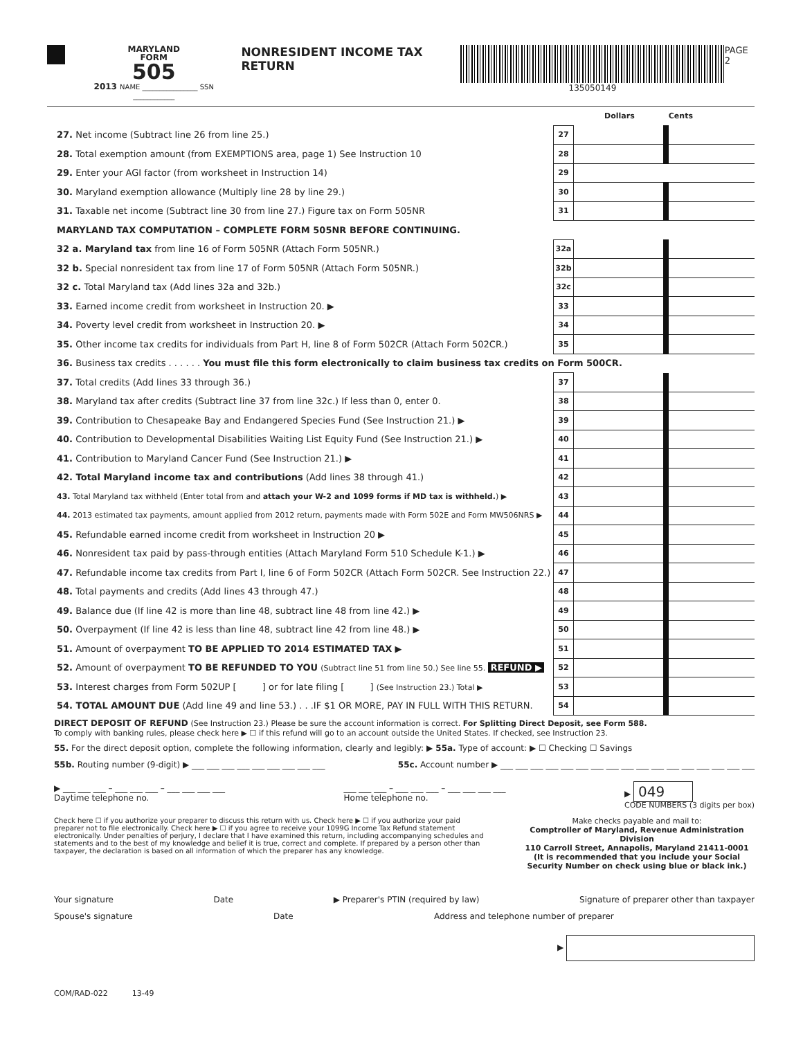MARYLAND
FORM
505
2013 NAME ________________ SSN ____________
NONRESIDENT INCOME TAX RETURN
135050149 PAGE 2
| | | Dollars | Cents |
| 27. Net income (Subtract line 26 from line 25.) | 27 | | |
| 28. Total exemption amount (from EXEMPTIONS area, page 1) See Instruction 10 | 28 | | |
| 29. Enter your AGI factor (from worksheet in Instruction 14) | 29 | | |
| 30. Maryland exemption allowance (Multiply line 28 by line 29.) | 30 | | |
| 31. Taxable net income (Subtract line 30 from line 27.) Figure tax on Form 505NR | 31 | | |
| MARYLAND TAX COMPUTATION – COMPLETE FORM 505NR BEFORE CONTINUING. | | | |
| 32 a. Maryland tax from line 16 of Form 505NR (Attach Form 505NR.) | 32a | | |
| 32 b. Special nonresident tax from line 17 of Form 505NR (Attach Form 505NR.) | 32b | | |
| 32 c. Total Maryland tax (Add lines 32a and 32b.) | 32c | | |
| 33. Earned income credit from worksheet in Instruction 20. ▶ | 33 | | |
| 34. Poverty level credit from worksheet in Instruction 20. ▶ | 34 | | |
| 35. Other income tax credits for individuals from Part H, line 8 of Form 502CR (Attach Form 502CR.) | 35 | | |
| 36. Business tax credits . . . . . . You must file this form electronically to claim business tax credits on Form 500CR. | | | |
| 37. Total credits (Add lines 33 through 36.) | 37 | | |
| 38. Maryland tax after credits (Subtract line 37 from line 32c.) If less than 0, enter 0. | 38 | | |
| 39. Contribution to Chesapeake Bay and Endangered Species Fund (See Instruction 21.) ▶ | 39 | | |
| 40. Contribution to Developmental Disabilities Waiting List Equity Fund (See Instruction 21.) ▶ | 40 | | |
| 41. Contribution to Maryland Cancer Fund (See Instruction 21.) ▶ | 41 | | |
| 42. Total Maryland income tax and contributions (Add lines 38 through 41.) | 42 | | |
| 43. Total Maryland tax withheld (Enter total from and attach your W-2 and 1099 forms if MD tax is withheld. ) ▶ | 43 | | |
| 44. 2013 estimated tax payments, amount applied from 2012 return, payments made with Form 502E and Form MW506NRS ▶ | 44 | | |
| 45. Refundable earned income credit from worksheet in Instruction 20 ▶ | 45 | | |
| 46. Nonresident tax paid by pass-through entities (Attach Maryland Form 510 Schedule K-1.) ▶ | 46 | | |
| 47. Refundable income tax credits from Part I, line 6 of Form 502CR (Attach Form 502CR. See Instruction 22.) | 47 | | |
| 48. Total payments and credits (Add lines 43 through 47.) | 48 | | |
| 49. Balance due (If line 42 is more than line 48, subtract line 48 from line 42.) ▶ | 49 | | |
| 50. Overpayment (If line 42 is less than line 48, subtract line 42 from line 48.) ▶ | 50 | | |
| 51. Amount of overpayment TO BE APPLIED TO 2014 ESTIMATED TAX ▶ | 51 | | |
| 52. Amount of overpayment TO BE REFUNDED TO YOU (Subtract line 51 from line 50.) See line 55. REFUND ▶ | 52 | | |
| 53. Interest charges from Form 502UP [ ] or for late filing [ ] (See Instruction 23.) Total ▶ | 53 | | |
| 54. TOTAL AMOUNT DUE (Add line 49 and line 53.) . . .IF $1 OR MORE, PAY IN FULL WITH THIS RETURN. | 54 | | |
DIRECT DEPOSIT OF REFUND (See Instruction 23.) Please be sure the account information is correct. For Splitting Direct Deposit, see Form 588.
To comply with banking rules, please check here ▶ ☐ if this refund will go to an account outside the United States. If checked, see Instruction 23.
55. For the direct deposit option, complete the following information, clearly and legibly: ▶ 55a. Type of account: ▶ ☐ Checking ☐ Savings
55b. Routing number (9-digit) ▶ ___ ___ ___ ___ ___ ___ ___ ___ ___ 55c. Account number ▶ ___ ___ ___ ___ ___ ___ ___ ___ ___ ___ ___ ___ ___ ___ ___ ___ ___
▶ ___ ___ ___ – ___ ___ ___ – ___ ___ ___ ___
Daytime telephone no. ___ ___ ___ – ___ ___ ___ – ___ ___ ___ ___
Home telephone no. ▶ 049
CODE NUMBERS (3 digits per box)
Check here ☐ if you authorize your preparer to discuss this return with us. Check here ▶ ☐ if you authorize your paid preparer not to file electronically. Check here ▶ ☐ if you agree to receive your 1099G Income Tax Refund statement electronically. Under penalties of perjury, I declare that I have examined this return, including accompanying schedules and statements and to the best of my knowledge and belief it is true, correct and complete. If prepared by a person other than taxpayer, the declaration is based on all information of which the preparer has any knowledge.
Make checks payable and mail to:
Comptroller of Maryland, Revenue Administration Division
110 Carroll Street, Annapolis, Maryland 21411-0001
(It is recommended that you include your Social Security Number on check using blue or black ink.)
Your signature Date ▶ Preparer's PTIN (required by law) Signature of preparer other than taxpayer
Spouse's signature Date Address and telephone number of preparer
▶
COM/RAD-022 13-49